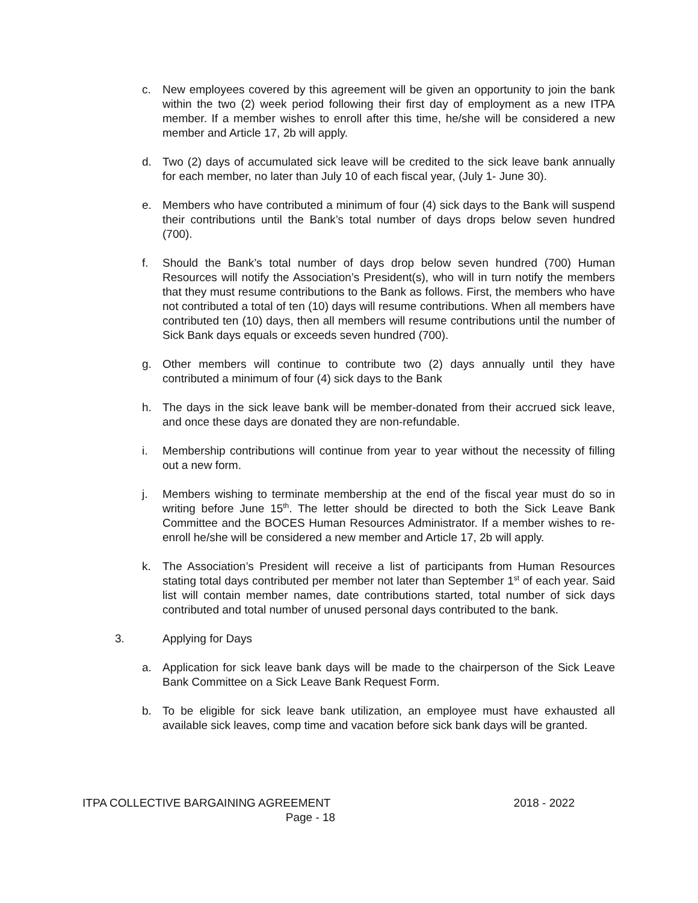c. New employees covered by this agreement will be given an opportunity to join the bank within the two (2) week period following their first day of employment as a new ITPA member. If a member wishes to enroll after this time, he/she will be considered a new member and Article 17, 2b will apply.
d. Two (2) days of accumulated sick leave will be credited to the sick leave bank annually for each member, no later than July 10 of each fiscal year, (July 1- June 30).
e. Members who have contributed a minimum of four (4) sick days to the Bank will suspend their contributions until the Bank’s total number of days drops below seven hundred (700).
f. Should the Bank’s total number of days drop below seven hundred (700) Human Resources will notify the Association’s President(s), who will in turn notify the members that they must resume contributions to the Bank as follows. First, the members who have not contributed a total of ten (10) days will resume contributions. When all members have contributed ten (10) days, then all members will resume contributions until the number of Sick Bank days equals or exceeds seven hundred (700).
g. Other members will continue to contribute two (2) days annually until they have contributed a minimum of four (4) sick days to the Bank
h. The days in the sick leave bank will be member-donated from their accrued sick leave, and once these days are donated they are non-refundable.
i. Membership contributions will continue from year to year without the necessity of filling out a new form.
j. Members wishing to terminate membership at the end of the fiscal year must do so in writing before June 15<sup>th</sup>. The letter should be directed to both the Sick Leave Bank Committee and the BOCES Human Resources Administrator. If a member wishes to re-enroll he/she will be considered a new member and Article 17, 2b will apply.
k. The Association’s President will receive a list of participants from Human Resources stating total days contributed per member not later than September 1<sup>st</sup> of each year. Said list will contain member names, date contributions started, total number of sick days contributed and total number of unused personal days contributed to the bank.
3. Applying for Days
a. Application for sick leave bank days will be made to the chairperson of the Sick Leave Bank Committee on a Sick Leave Bank Request Form.
b. To be eligible for sick leave bank utilization, an employee must have exhausted all available sick leaves, comp time and vacation before sick bank days will be granted.
ITPA COLLECTIVE BARGAINING AGREEMENT 2018 - 2022
Page - 18